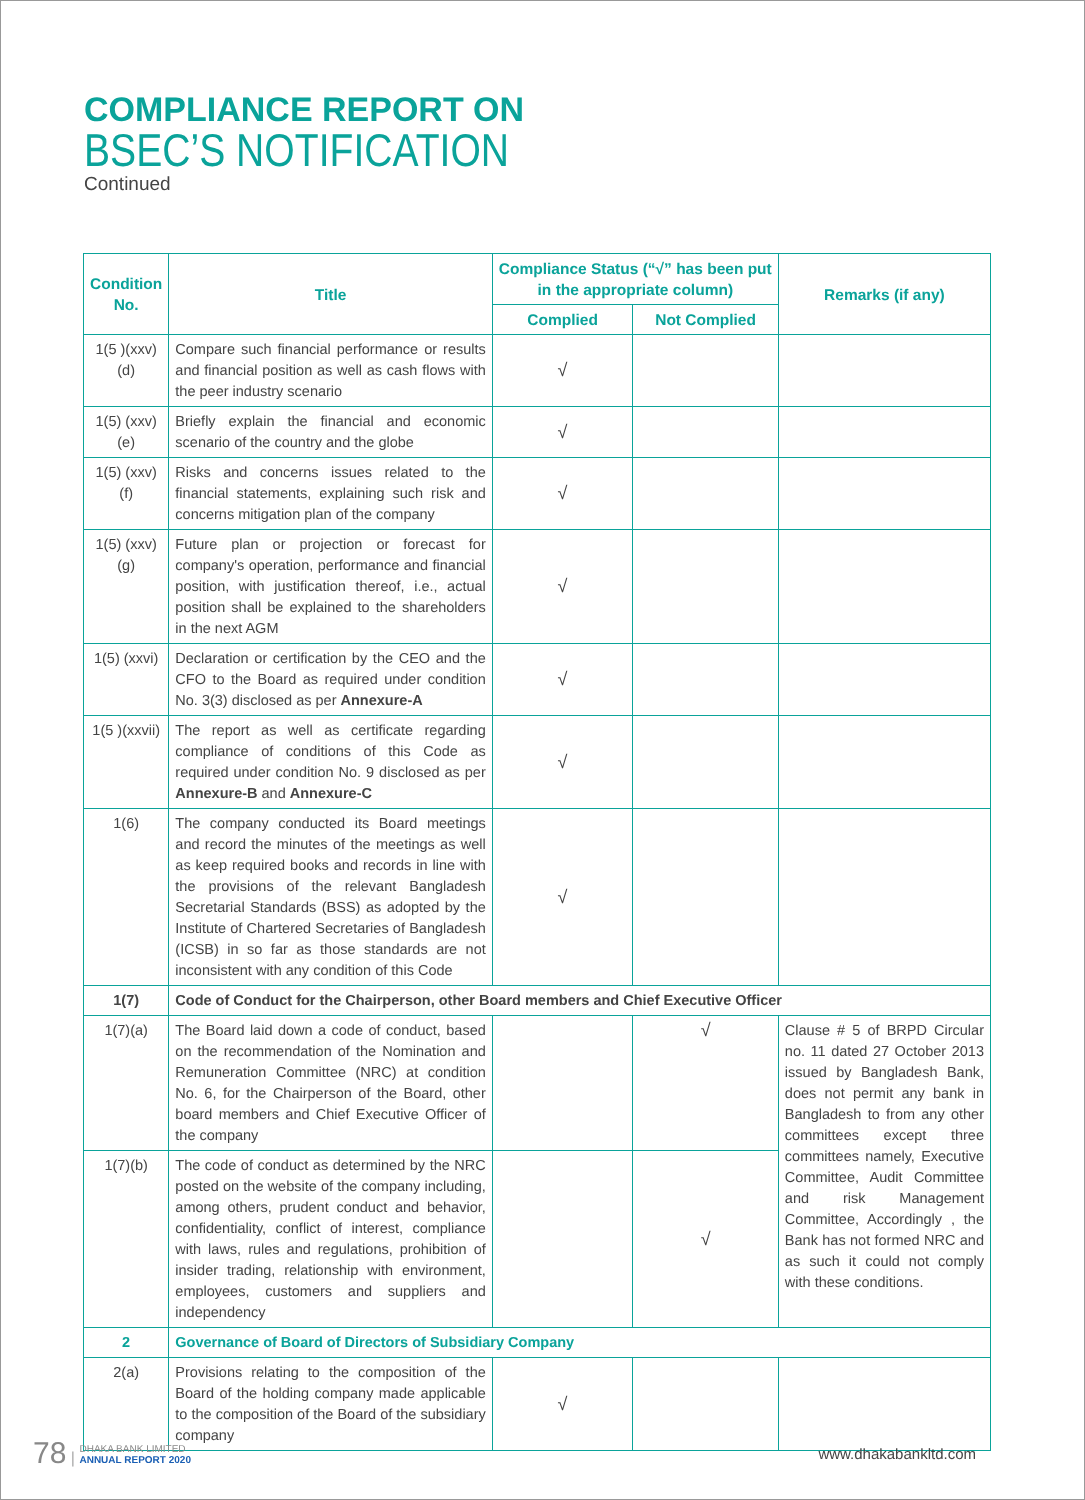COMPLIANCE REPORT ON
BSEC’S NOTIFICATION
Continued
| Condition No. | Title | Compliance Status (“√” has been put in the appropriate column) | | Remarks (if any) |
| --- | --- | --- | --- | --- |
| | | Complied | Not Complied | |
| 1(5 )(xxv)(d) | Compare such financial performance or results and financial position as well as cash flows with the peer industry scenario | √ | | |
| 1(5) (xxv)(e) | Briefly explain the financial and economic scenario of the country and the globe | √ | | |
| 1(5) (xxv)(f) | Risks and concerns issues related to the financial statements, explaining such risk and concerns mitigation plan of the company | √ | | |
| 1(5) (xxv)(g) | Future plan or projection or forecast for company's operation, performance and financial position, with justification thereof, i.e., actual position shall be explained to the shareholders in the next AGM | √ | | |
| 1(5) (xxvi) | Declaration or certification by the CEO and the CFO to the Board as required under condition No. 3(3) disclosed as per Annexure-A | √ | | |
| 1(5 )(xxvii) | The report as well as certificate regarding compliance of conditions of this Code as required under condition No. 9 disclosed as per Annexure-B and Annexure-C | √ | | |
| 1(6) | The company conducted its Board meetings and record the minutes of the meetings as well as keep required books and records in line with the provisions of the relevant Bangladesh Secretarial Standards (BSS) as adopted by the Institute of Chartered Secretaries of Bangladesh (ICSB) in so far as those standards are not inconsistent with any condition of this Code | √ | | |
| 1(7) | Code of Conduct for the Chairperson, other Board members and Chief Executive Officer | | | |
| 1(7)(a) | The Board laid down a code of conduct, based on the recommendation of the Nomination and Remuneration Committee (NRC) at condition No. 6, for the Chairperson of the Board, other board members and Chief Executive Officer of the company | | √ | Clause # 5 of BRPD Circular no. 11 dated 27 October 2013 issued by Bangladesh Bank, does not permit any bank in Bangladesh to from any other committees except three committees namely, Executive Committee, Audit Committee and risk Management Committee, Accordingly , the Bank has not formed NRC and as such it could not comply with these conditions. |
| 1(7)(b) | The code of conduct as determined by the NRC posted on the website of the company including, among others, prudent conduct and behavior, confidentiality, conflict of interest, compliance with laws, rules and regulations, prohibition of insider trading, relationship with environment, employees, customers and suppliers and independency | | √ | |
| 2 | Governance of Board of Directors of Subsidiary Company | | | |
| 2(a) | Provisions relating to the composition of the Board of the holding company made applicable to the composition of the Board of the subsidiary company | √ | | |
78 | DHAKA BANK LIMITED
ANNUAL REPORT 2020
www.dhakabankltd.com